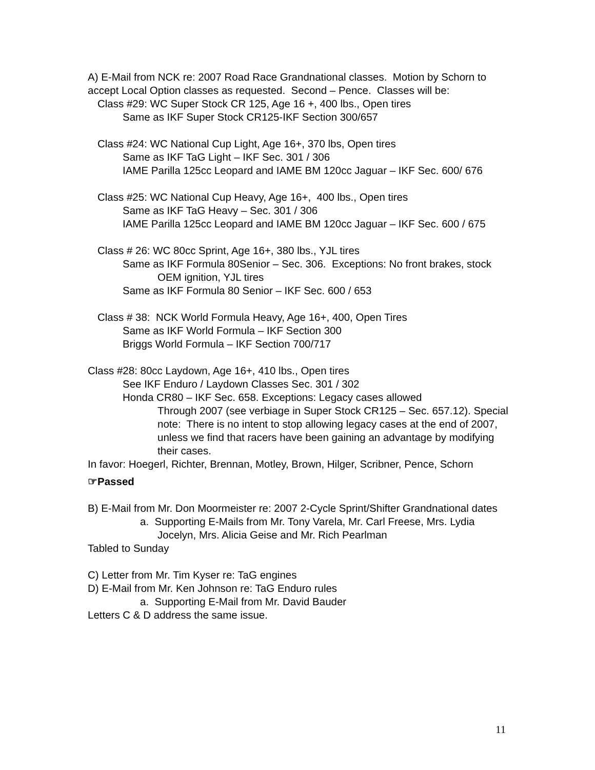A) E-Mail from NCK re: 2007 Road Race Grandnational classes. Motion by Schorn to accept Local Option classes as requested. Second – Pence. Classes will be:
Class #29: WC Super Stock CR 125, Age 16 +, 400 lbs., Open tires
Same as IKF Super Stock CR125-IKF Section 300/657
Class #24: WC National Cup Light, Age 16+, 370 lbs, Open tires
Same as IKF TaG Light – IKF Sec. 301 / 306
IAME Parilla 125cc Leopard and IAME BM 120cc Jaguar – IKF Sec. 600/ 676
Class #25: WC National Cup Heavy, Age 16+, 400 lbs., Open tires
Same as IKF TaG Heavy – Sec. 301 / 306
IAME Parilla 125cc Leopard and IAME BM 120cc Jaguar – IKF Sec. 600 / 675
Class # 26: WC 80cc Sprint, Age 16+, 380 lbs., YJL tires
Same as IKF Formula 80Senior – Sec. 306. Exceptions: No front brakes, stock OEM ignition, YJL tires
Same as IKF Formula 80 Senior – IKF Sec. 600 / 653
Class # 38: NCK World Formula Heavy, Age 16+, 400, Open Tires
Same as IKF World Formula – IKF Section 300
Briggs World Formula – IKF Section 700/717
Class #28: 80cc Laydown, Age 16+, 410 lbs., Open tires
See IKF Enduro / Laydown Classes Sec. 301 / 302
Honda CR80 – IKF Sec. 658. Exceptions: Legacy cases allowed
Through 2007 (see verbiage in Super Stock CR125 – Sec. 657.12). Special note: There is no intent to stop allowing legacy cases at the end of 2007, unless we find that racers have been gaining an advantage by modifying their cases.
In favor: Hoegerl, Richter, Brennan, Motley, Brown, Hilger, Scribner, Pence, Schorn
☞Passed
B) E-Mail from Mr. Don Moormeister re: 2007 2-Cycle Sprint/Shifter Grandnational dates
a. Supporting E-Mails from Mr. Tony Varela, Mr. Carl Freese, Mrs. Lydia Jocelyn, Mrs. Alicia Geise and Mr. Rich Pearlman
Tabled to Sunday
C) Letter from Mr. Tim Kyser re: TaG engines
D) E-Mail from Mr. Ken Johnson re: TaG Enduro rules
a. Supporting E-Mail from Mr. David Bauder
Letters C & D address the same issue.
11